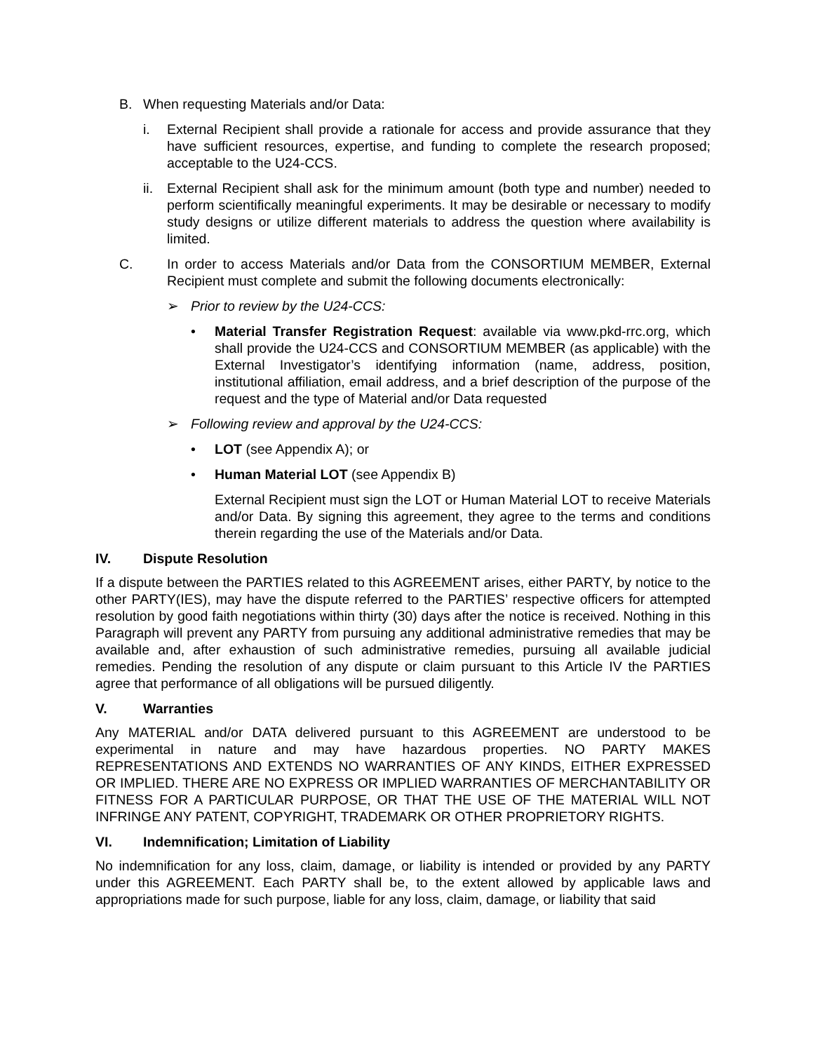B. When requesting Materials and/or Data:
i. External Recipient shall provide a rationale for access and provide assurance that they have sufficient resources, expertise, and funding to complete the research proposed; acceptable to the U24-CCS.
ii.
External Recipient shall ask for the minimum amount (both type and number) needed to perform scientifically meaningful experiments. It may be desirable or necessary to modify study designs or utilize different materials to address the question where availability is limited.
C. In order to access Materials and/or Data from the CONSORTIUM MEMBER, External Recipient must complete and submit the following documents electronically:
➢ Prior to review by the U24-CCS:
• Material Transfer Registration Request: available via www.pkd-rrc.org, which shall provide the U24-CCS and CONSORTIUM MEMBER (as applicable) with the External Investigator’s identifying information (name, address, position, institutional affiliation, email address, and a brief description of the purpose of the request and the type of Material and/or Data requested
➢ Following review and approval by the U24-CCS:
• LOT (see Appendix A); or
• Human Material LOT (see Appendix B)
External Recipient must sign the LOT or Human Material LOT to receive Materials and/or Data. By signing this agreement, they agree to the terms and conditions therein regarding the use of the Materials and/or Data.
IV. Dispute Resolution
If a dispute between the PARTIES related to this AGREEMENT arises, either PARTY, by notice to the other PARTY(IES), may have the dispute referred to the PARTIES’ respective officers for attempted resolution by good faith negotiations within thirty (30) days after the notice is received. Nothing in this Paragraph will prevent any PARTY from pursuing any additional administrative remedies that may be available and, after exhaustion of such administrative remedies, pursuing all available judicial remedies. Pending the resolution of any dispute or claim pursuant to this Article IV the PARTIES agree that performance of all obligations will be pursued diligently.
V. Warranties
Any MATERIAL and/or DATA delivered pursuant to this AGREEMENT are understood to be experimental in nature and may have hazardous properties. NO PARTY MAKES REPRESENTATIONS AND EXTENDS NO WARRANTIES OF ANY KINDS, EITHER EXPRESSED OR IMPLIED. THERE ARE NO EXPRESS OR IMPLIED WARRANTIES OF MERCHANTABILITY OR FITNESS FOR A PARTICULAR PURPOSE, OR THAT THE USE OF THE MATERIAL WILL NOT INFRINGE ANY PATENT, COPYRIGHT, TRADEMARK OR OTHER PROPRIETORY RIGHTS.
VI. Indemnification; Limitation of Liability
No indemnification for any loss, claim, damage, or liability is intended or provided by any PARTY under this AGREEMENT. Each PARTY shall be, to the extent allowed by applicable laws and appropriations made for such purpose, liable for any loss, claim, damage, or liability that said